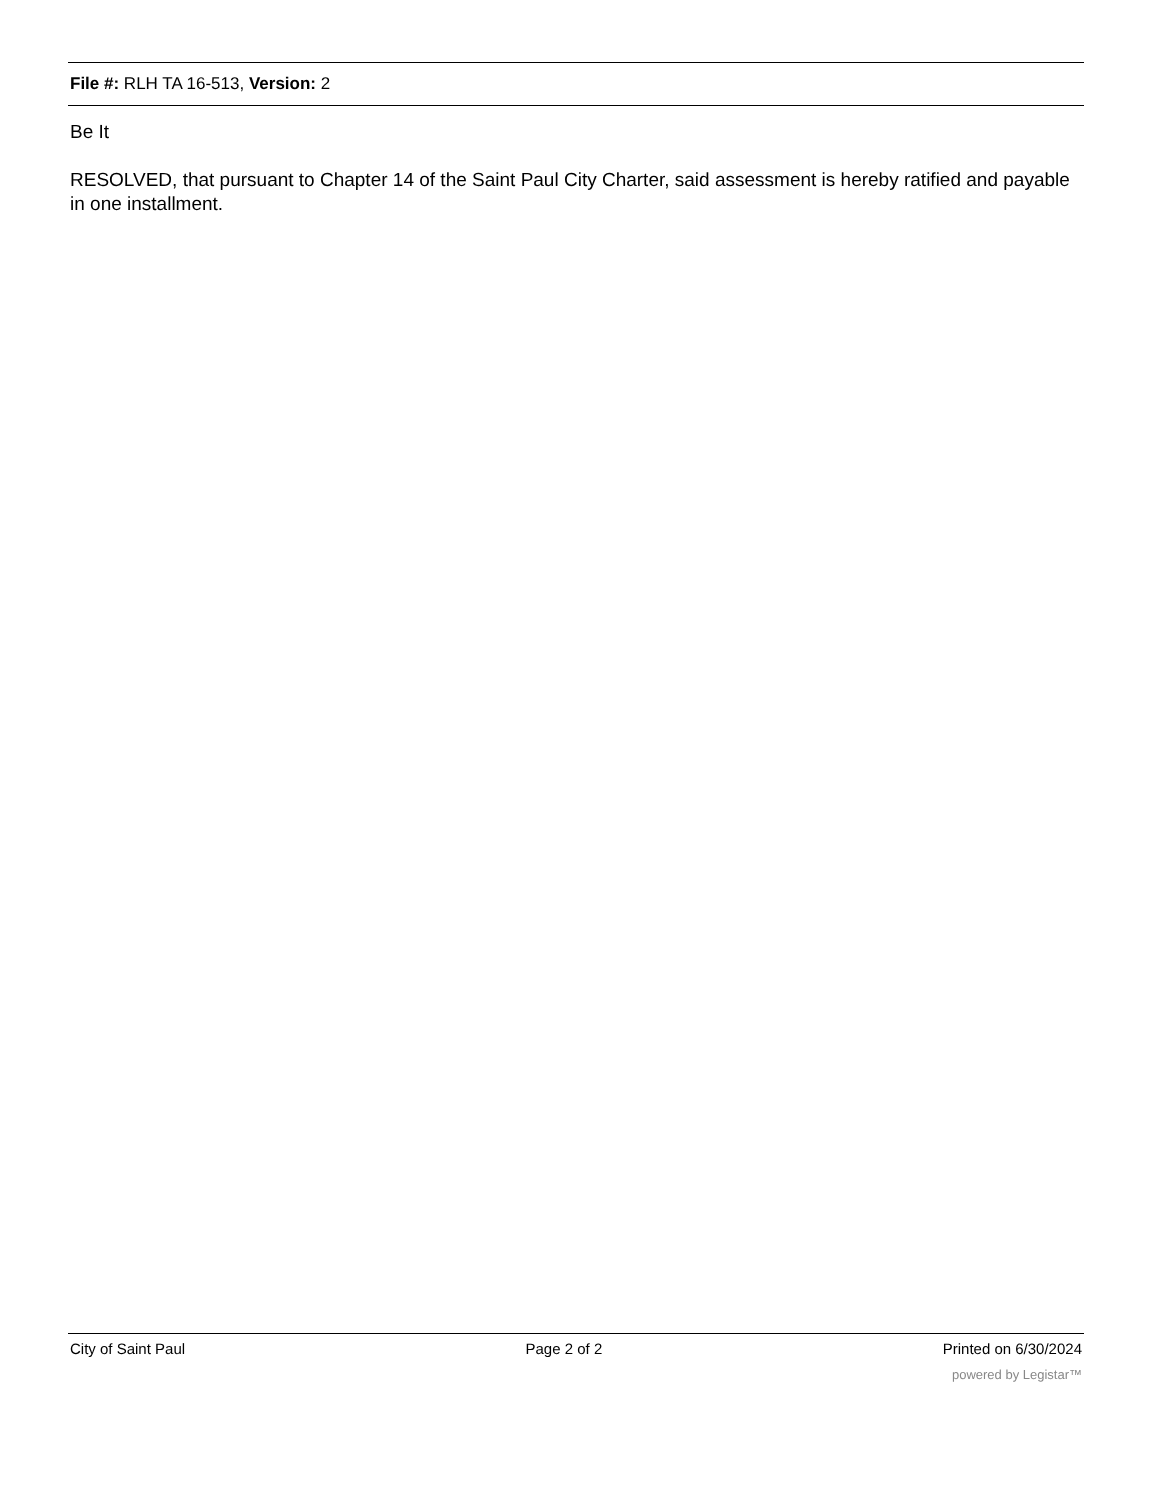File #: RLH TA 16-513, Version: 2
Be It
RESOLVED, that pursuant to Chapter 14 of the Saint Paul City Charter, said assessment is hereby ratified and payable in one installment.
City of Saint Paul Page 2 of 2 Printed on 6/30/2024
powered by Legistar™